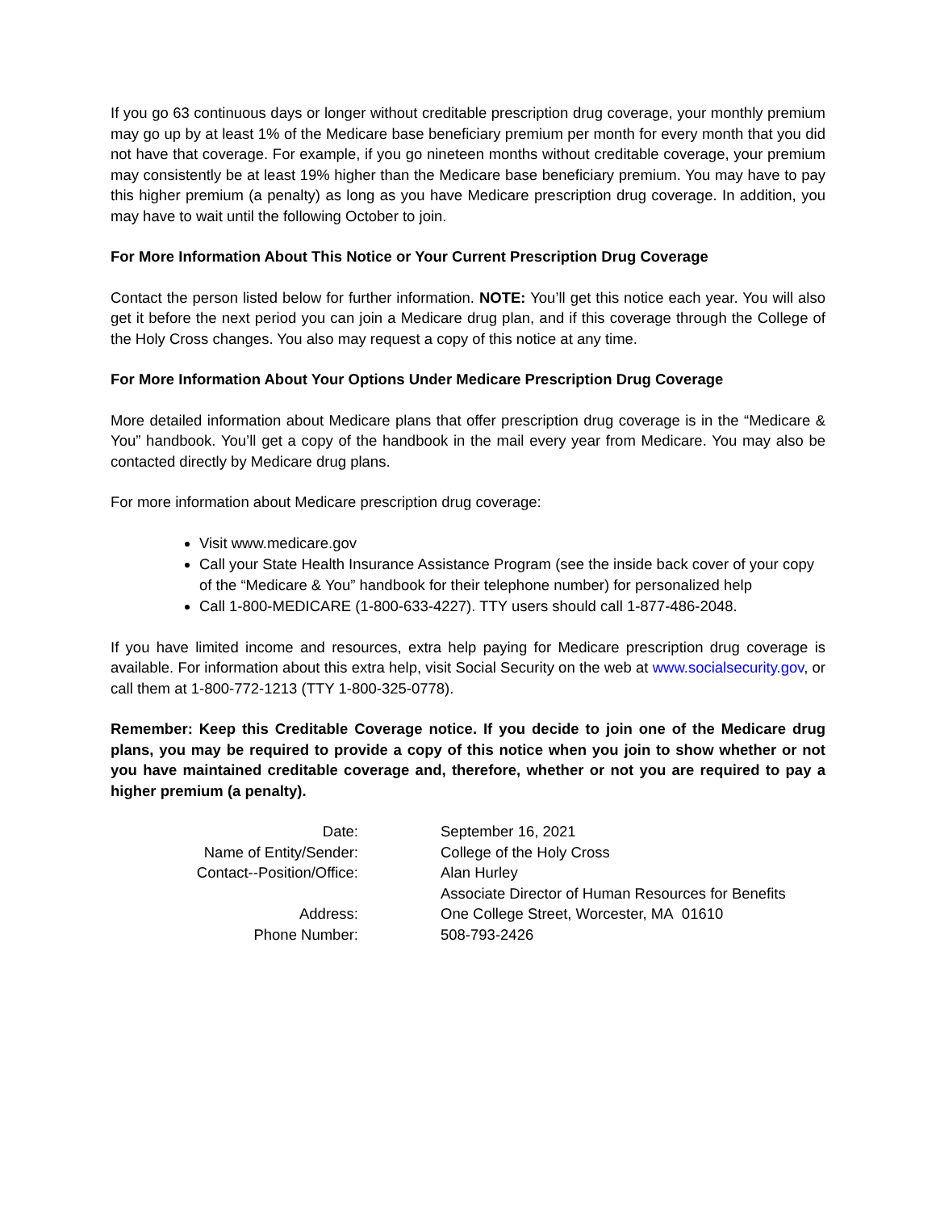If you go 63 continuous days or longer without creditable prescription drug coverage, your monthly premium may go up by at least 1% of the Medicare base beneficiary premium per month for every month that you did not have that coverage. For example, if you go nineteen months without creditable coverage, your premium may consistently be at least 19% higher than the Medicare base beneficiary premium. You may have to pay this higher premium (a penalty) as long as you have Medicare prescription drug coverage. In addition, you may have to wait until the following October to join.
For More Information About This Notice or Your Current Prescription Drug Coverage
Contact the person listed below for further information. NOTE: You’ll get this notice each year. You will also get it before the next period you can join a Medicare drug plan, and if this coverage through the College of the Holy Cross changes. You also may request a copy of this notice at any time.
For More Information About Your Options Under Medicare Prescription Drug Coverage
More detailed information about Medicare plans that offer prescription drug coverage is in the “Medicare & You” handbook. You’ll get a copy of the handbook in the mail every year from Medicare. You may also be contacted directly by Medicare drug plans.
For more information about Medicare prescription drug coverage:
Visit www.medicare.gov
Call your State Health Insurance Assistance Program (see the inside back cover of your copy of the “Medicare & You” handbook for their telephone number) for personalized help
Call 1-800-MEDICARE (1-800-633-4227). TTY users should call 1-877-486-2048.
If you have limited income and resources, extra help paying for Medicare prescription drug coverage is available. For information about this extra help, visit Social Security on the web at www.socialsecurity.gov, or call them at 1-800-772-1213 (TTY 1-800-325-0778).
Remember: Keep this Creditable Coverage notice. If you decide to join one of the Medicare drug plans, you may be required to provide a copy of this notice when you join to show whether or not you have maintained creditable coverage and, therefore, whether or not you are required to pay a higher premium (a penalty).
| Date: | September 16, 2021 |
| Name of Entity/Sender: | College of the Holy Cross |
| Contact--Position/Office: | Alan Hurley Associate Director of Human Resources for Benefits |
| Address: | One College Street, Worcester, MA 01610 |
| Phone Number: | 508-793-2426 |